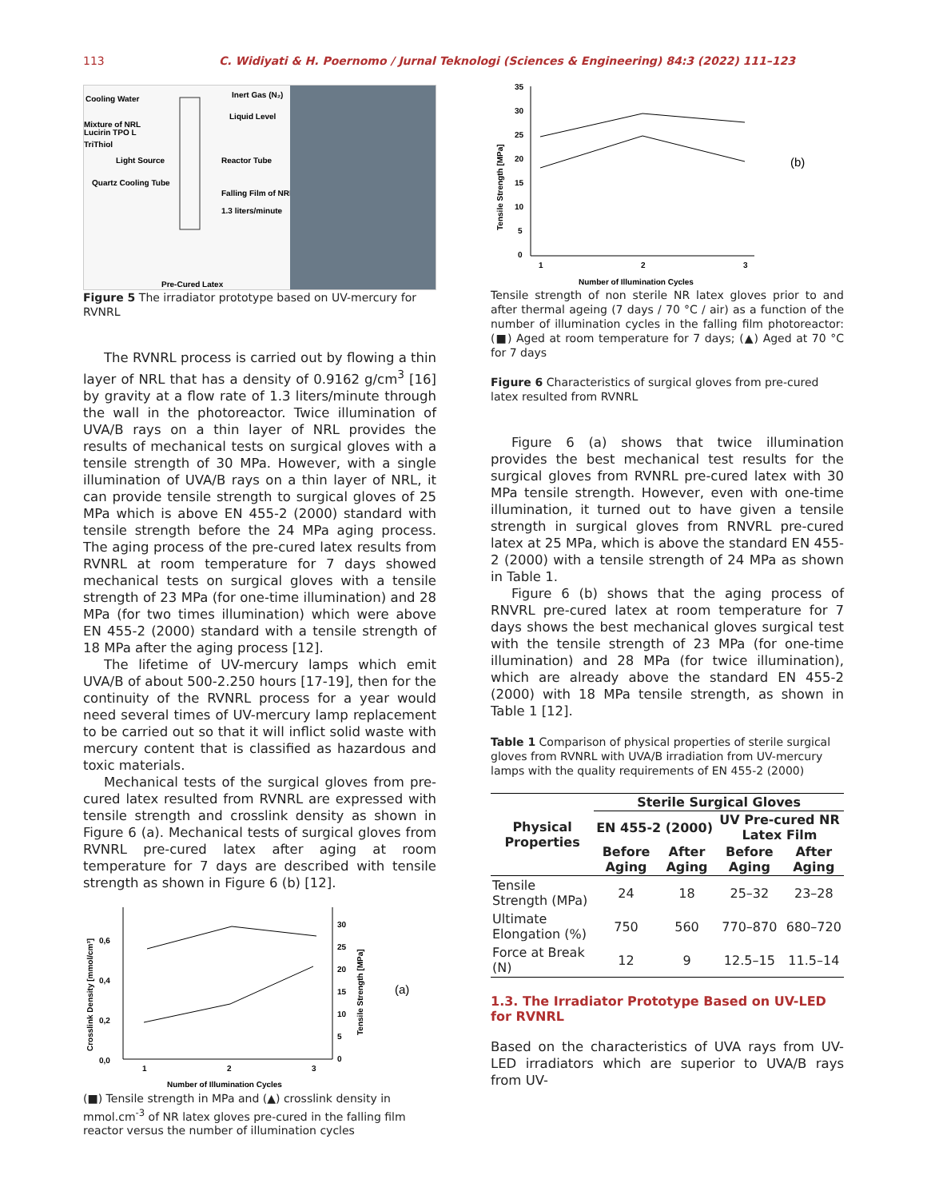113 C. Widiyati & H. Poernomo / Jurnal Teknologi (Sciences & Engineering) 84:3 (2022) 111–123
Cooling Water
Inert Gas (N₂)
Liquid Level
Mixture of NRL
Lucirin TPO L
TriThiol
Light Source
Reactor Tube
Quartz Cooling Tube
Falling Film of NRL
1.3 liters/minute
Pre-Cured Latex
Figure 5 The irradiator prototype based on UV-mercury for RVNRL
The RVNRL process is carried out by flowing a thin layer of NRL that has a density of 0.9162 g/cm<sup>3</sup> [16] by gravity at a flow rate of 1.3 liters/minute through the wall in the photoreactor. Twice illumination of UVA/B rays on a thin layer of NRL provides the results of mechanical tests on surgical gloves with a tensile strength of 30 MPa. However, with a single illumination of UVA/B rays on a thin layer of NRL, it can provide tensile strength to surgical gloves of 25 MPa which is above EN 455-2 (2000) standard with tensile strength before the 24 MPa aging process. The aging process of the pre-cured latex results from RVNRL at room temperature for 7 days showed mechanical tests on surgical gloves with a tensile strength of 23 MPa (for one-time illumination) and 28 MPa (for two times illumination) which were above EN 455-2 (2000) standard with a tensile strength of 18 MPa after the aging process [12].
The lifetime of UV-mercury lamps which emit UVA/B of about 500-2.250 hours [17-19], then for the continuity of the RVNRL process for a year would need several times of UV-mercury lamp replacement to be carried out so that it will inflict solid waste with mercury content that is classified as hazardous and toxic materials.
Mechanical tests of the surgical gloves from pre-cured latex resulted from RVNRL are expressed with tensile strength and crosslink density as shown in Figure 6 (a). Mechanical tests of surgical gloves from RVNRL pre-cured latex after aging at room temperature for 7 days are described with tensile strength as shown in Figure 6 (b) [12].
Crosslink Density [mmol/cm³]
0,6
0,4
0,2
0,0
1
2
3
30
25
20
15
10
5
0
Tensile Strength [MPa]
(a)
Number of Illumination Cycles
(■) Tensile strength in MPa and (▲) crosslink density in mmol.cm<sup>-3</sup> of NR latex gloves pre-cured in the falling film reactor versus the number of illumination cycles
Tensile Strength [MPa]
35
30
25
20
15
10
5
0
1
2
3
(b)
Number of Illumination Cycles
Tensile strength of non sterile NR latex gloves prior to and after thermal ageing (7 days / 70 °C / air) as a function of the number of illumination cycles in the falling film photoreactor: (■) Aged at room temperature for 7 days; (▲) Aged at 70 °C for 7 days
Figure 6 Characteristics of surgical gloves from pre-cured latex resulted from RVNRL
Figure 6 (a) shows that twice illumination provides the best mechanical test results for the surgical gloves from RVNRL pre-cured latex with 30 MPa tensile strength. However, even with one-time illumination, it turned out to have given a tensile strength in surgical gloves from RNVRL pre-cured latex at 25 MPa, which is above the standard EN 455-2 (2000) with a tensile strength of 24 MPa as shown in Table 1.
Figure 6 (b) shows that the aging process of RNVRL pre-cured latex at room temperature for 7 days shows the best mechanical gloves surgical test with the tensile strength of 23 MPa (for one-time illumination) and 28 MPa (for twice illumination), which are already above the standard EN 455-2 (2000) with 18 MPa tensile strength, as shown in Table 1 [12].
Table 1 Comparison of physical properties of sterile surgical gloves from RVNRL with UVA/B irradiation from UV-mercury lamps with the quality requirements of EN 455-2 (2000)
| Physical Properties | Sterile Surgical Gloves | | | |
| --- | --- | --- | --- | --- |
| | EN 455-2 (2000) | | UV Pre-cured NR Latex Film | |
| | Before Aging | After Aging | Before Aging | After Aging |
| Tensile Strength (MPa) | 24 | 18 | 25–32 | 23–28 |
| Ultimate Elongation (%) | 750 | 560 | 770–870 | 680–720 |
| Force at Break (N) | 12 | 9 | 12.5–15 | 11.5–14 |
1.3. The Irradiator Prototype Based on UV-LED for RVNRL
Based on the characteristics of UVA rays from UV-LED irradiators which are superior to UVA/B rays from UV-